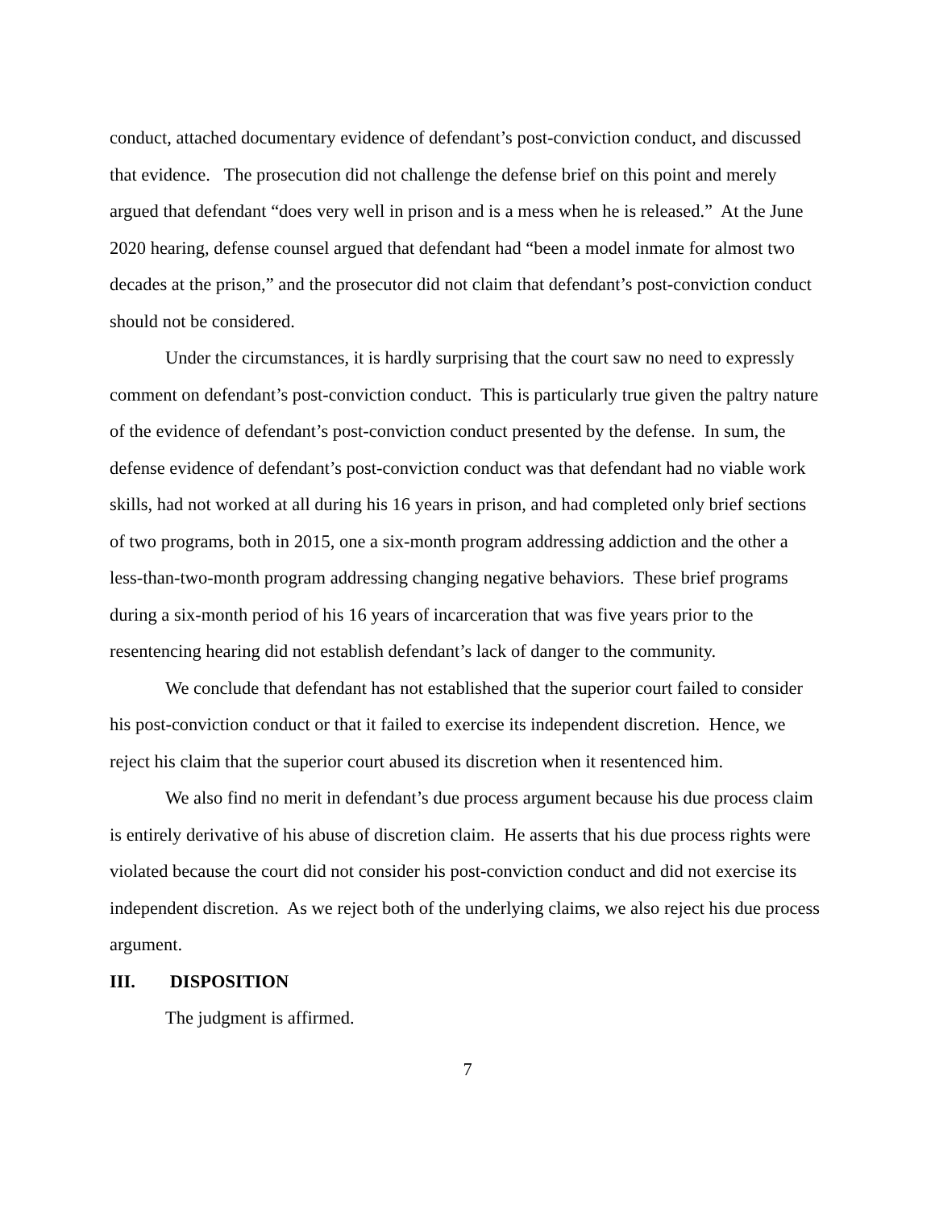conduct, attached documentary evidence of defendant’s post-conviction conduct, and discussed that evidence. The prosecution did not challenge the defense brief on this point and merely argued that defendant “does very well in prison and is a mess when he is released.” At the June 2020 hearing, defense counsel argued that defendant had “been a model inmate for almost two decades at the prison,” and the prosecutor did not claim that defendant’s post-conviction conduct should not be considered.
Under the circumstances, it is hardly surprising that the court saw no need to expressly comment on defendant’s post-conviction conduct. This is particularly true given the paltry nature of the evidence of defendant’s post-conviction conduct presented by the defense. In sum, the defense evidence of defendant’s post-conviction conduct was that defendant had no viable work skills, had not worked at all during his 16 years in prison, and had completed only brief sections of two programs, both in 2015, one a six-month program addressing addiction and the other a less-than-two-month program addressing changing negative behaviors. These brief programs during a six-month period of his 16 years of incarceration that was five years prior to the resentencing hearing did not establish defendant’s lack of danger to the community.
We conclude that defendant has not established that the superior court failed to consider his post-conviction conduct or that it failed to exercise its independent discretion. Hence, we reject his claim that the superior court abused its discretion when it resentenced him.
We also find no merit in defendant’s due process argument because his due process claim is entirely derivative of his abuse of discretion claim. He asserts that his due process rights were violated because the court did not consider his post-conviction conduct and did not exercise its independent discretion. As we reject both of the underlying claims, we also reject his due process argument.
III. DISPOSITION
The judgment is affirmed.
7